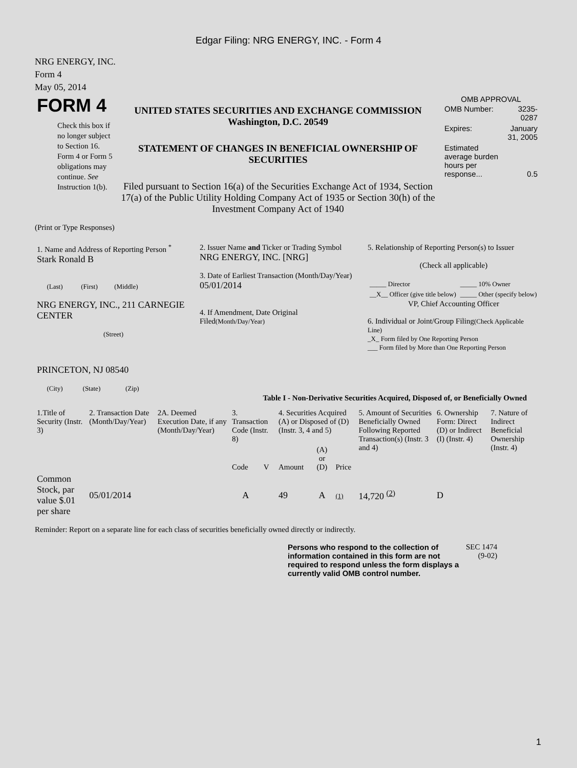Edgar Filing: NRG ENERGY, INC. - Form 4
NRG ENERGY, INC.
Form 4
May 05, 2014
| FORM 4 Check this box if no longer subject to Section 16. Form 4 or Form 5 obligations may continue. See Instruction 1(b). | UNITED STATES SECURITIES AND EXCHANGE COMMISSION Washington, D.C. 20549 STATEMENT OF CHANGES IN BENEFICIAL OWNERSHIP OF SECURITIES Filed pursuant to Section 16(a) of the Securities Exchange Act of 1934, Section 17(a) of the Public Utility Holding Company Act of 1935 or Section 30(h) of the Investment Company Act of 1940 | OMB APPROVAL / OMB Number: / 3235-0287 / / Expires: / January 31, 2005 / / Estimated average burden hours per response... / 0.5 / |
(Print or Type Responses)
| 1. Name and Address of Reporting Person <sup>*</sup> Stark Ronald B (Last) (First) (Middle) NRG ENERGY, INC., 211 CARNEGIE CENTER (Street) PRINCETON, NJ 08540 (City) (State) (Zip) | 2. Issuer Name and Ticker or Trading Symbol NRG ENERGY, INC. [NRG] 3. Date of Earliest Transaction (Month/Day/Year) 05/01/2014 4. If Amendment, Date Original Filed (Month/Day/Year) | 5. Relationship of Reporting Person(s) to Issuer (Check all applicable) / _____ Director / _____ 10% Owner / / __X__ Officer (give title below) / _____ Other (specify below) / VP, Chief Accounting Officer 6. Individual or Joint/Group Filing (Check Applicable Line) _X_ Form filed by One Reporting Person ___ Form filed by More than One Reporting Person |
Table I - Non-Derivative Securities Acquired, Disposed of, or Beneficially Owned
| 1.Title of Security (Instr. 3) | 2. Transaction Date (Month/Day/Year) | 2A. Deemed Execution Date, if any (Month/Day/Year) | 3. Transaction Code (Instr. 8) | | 4. Securities Acquired (A) or Disposed of (D) (Instr. 3, 4 and 5) | | | 5. Amount of Securities Beneficially Owned Following Reported Transaction(s) (Instr. 3 and 4) | 6. Ownership Form: Direct (D) or Indirect (I) (Instr. 4) | 7. Nature of Indirect Beneficial Ownership (Instr. 4) |
| --- | --- | --- | --- | --- | --- | --- | --- | --- | --- | --- |
| | | | Code | V | Amount | (A) or (D) | Price | | | |
| Common Stock, par value $.01 per share | 05/01/2014 | | A | | 49 | A | (1) | 14,720 <sup>(2)</sup> | D | |
Reminder: Report on a separate line for each class of securities beneficially owned directly or indirectly.
| Persons who respond to the collection of information contained in this form are not required to respond unless the form displays a currently valid OMB control number. | SEC 1474 (9-02) |
1